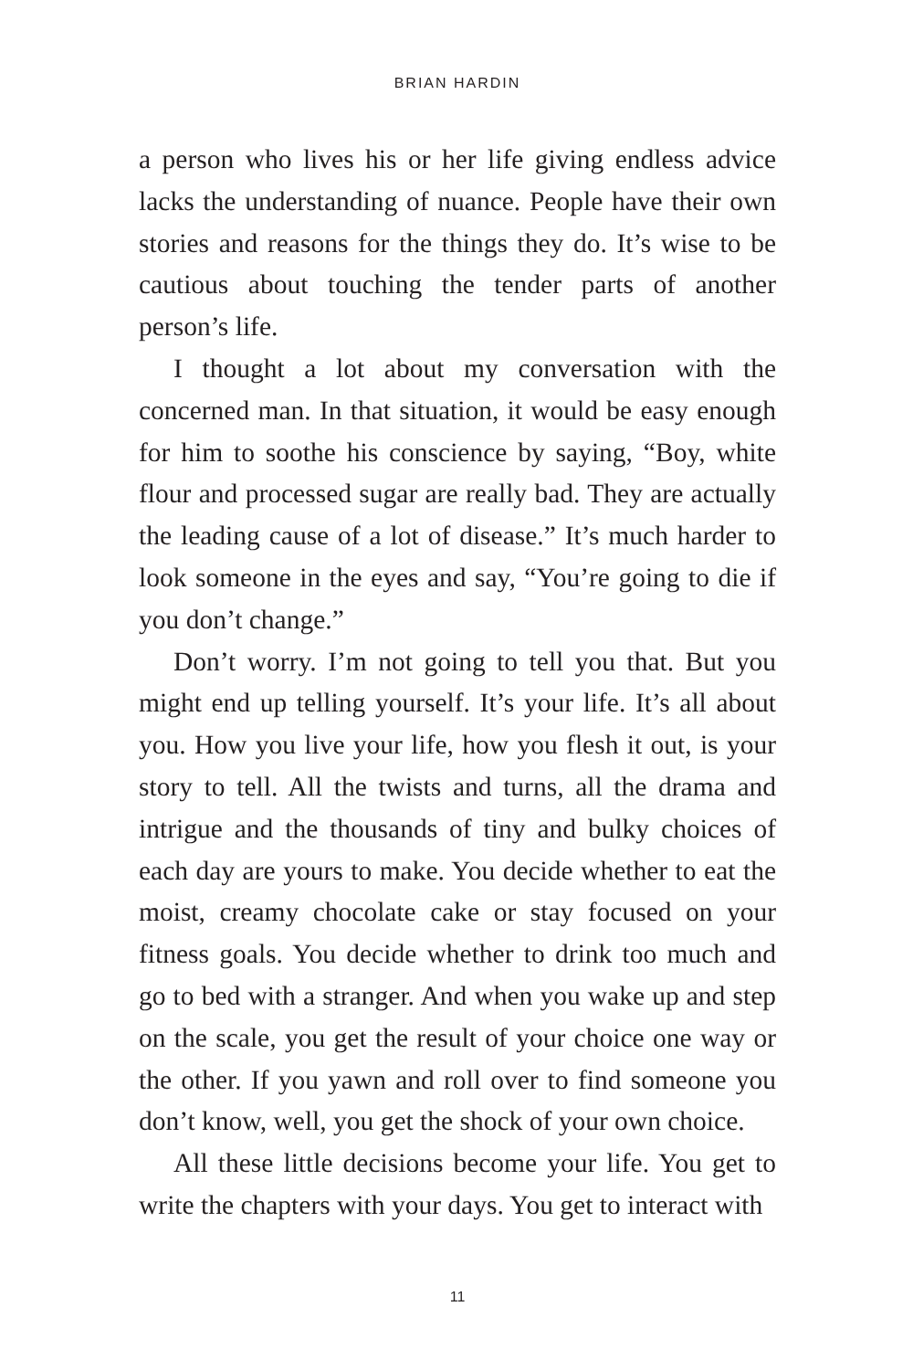BRIAN HARDIN
a person who lives his or her life giving endless advice lacks the understanding of nuance. People have their own stories and reasons for the things they do. It’s wise to be cautious about touching the tender parts of another person’s life.
I thought a lot about my conversation with the concerned man. In that situation, it would be easy enough for him to soothe his conscience by saying, “Boy, white flour and processed sugar are really bad. They are actually the leading cause of a lot of disease.” It’s much harder to look someone in the eyes and say, “You’re going to die if you don’t change.”
Don’t worry. I’m not going to tell you that. But you might end up telling yourself. It’s your life. It’s all about you. How you live your life, how you flesh it out, is your story to tell. All the twists and turns, all the drama and intrigue and the thousands of tiny and bulky choices of each day are yours to make. You decide whether to eat the moist, creamy chocolate cake or stay focused on your fitness goals. You decide whether to drink too much and go to bed with a stranger. And when you wake up and step on the scale, you get the result of your choice one way or the other. If you yawn and roll over to find someone you don’t know, well, you get the shock of your own choice.
All these little decisions become your life. You get to write the chapters with your days. You get to interact with
11